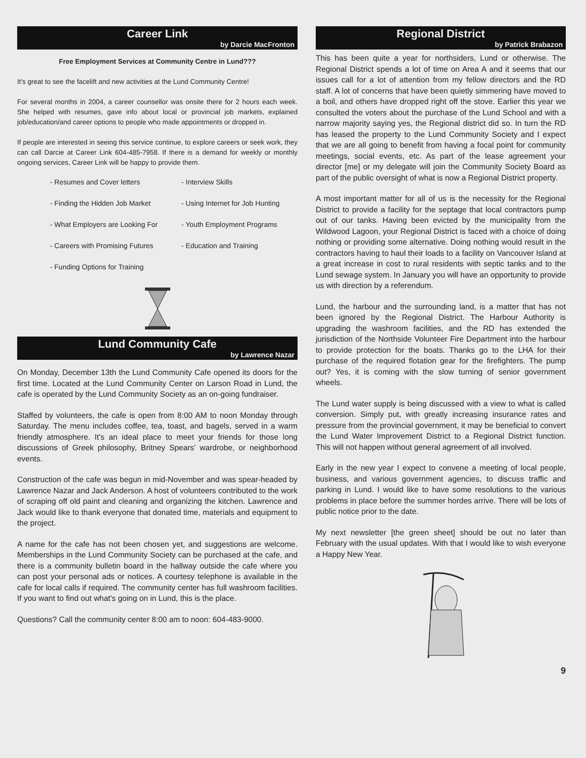Career Link
by Darcie MacFronton
Free Employment Services at Community Centre in Lund???
It's great to see the facelift and new activities at the Lund Community Centre!
For several months in 2004, a career counsellor was onsite there for 2 hours each week. She helped with resumes, gave info about local or provincial job markets, explained job/education/and career options to people who made appointments or dropped in.
If people are interested in seeing this service continue, to explore careers or seek work, they can call Darcie at Career Link 604-485-7958. If there is a demand for weekly or monthly ongoing services, Career Link will be happy to provide them.
- Resumes and Cover letters
- Interview Skills
- Finding the Hidden Job Market
- Using Internet for Job Hunting
- What Employers are Looking For
- Youth Employment Programs
- Careers with Promising Futures
- Education and Training
- Funding Options for Training
Lund Community Cafe
by Lawrence Nazar
On Monday, December 13th the Lund Community Cafe opened its doors for the first time. Located at the Lund Community Center on Larson Road in Lund, the cafe is operated by the Lund Community Society as an on-going fundraiser.
Staffed by volunteers, the cafe is open from 8:00 AM to noon Monday through Saturday. The menu includes coffee, tea, toast, and bagels, served in a warm friendly atmosphere. It's an ideal place to meet your friends for those long discussions of Greek philosophy, Britney Spears' wardrobe, or neighborhood events.
Construction of the cafe was begun in mid-November and was spear-headed by Lawrence Nazar and Jack Anderson. A host of volunteers contributed to the work of scraping off old paint and cleaning and organizing the kitchen. Lawrence and Jack would like to thank everyone that donated time, materials and equipment to the project.
A name for the cafe has not been chosen yet, and suggestions are welcome. Memberships in the Lund Community Society can be purchased at the cafe, and there is a community bulletin board in the hallway outside the cafe where you can post your personal ads or notices. A courtesy telephone is available in the cafe for local calls if required. The community center has full washroom facilities. If you want to find out what's going on in Lund, this is the place.
Questions? Call the community center 8:00 am to noon: 604-483-9000.
Regional District
by Patrick Brabazon
This has been quite a year for northsiders, Lund or otherwise. The Regional District spends a lot of time on Area A and it seems that our issues call for a lot of attention from my fellow directors and the RD staff. A lot of concerns that have been quietly simmering have moved to a boil, and others have dropped right off the stove. Earlier this year we consulted the voters about the purchase of the Lund School and with a narrow majority saying yes, the Regional district did so. In turn the RD has leased the property to the Lund Community Society and I expect that we are all going to benefit from having a focal point for community meetings, social events, etc. As part of the lease agreement your director [me] or my delegate will join the Community Society Board as part of the public oversight of what is now a Regional District property.
A most important matter for all of us is the necessity for the Regional District to provide a facility for the septage that local contractors pump out of our tanks. Having been evicted by the municipality from the Wildwood Lagoon, your Regional District is faced with a choice of doing nothing or providing some alternative. Doing nothing would result in the contractors having to haul their loads to a facility on Vancouver Island at a great increase in cost to rural residents with septic tanks and to the Lund sewage system. In January you will have an opportunity to provide us with direction by a referendum.
Lund, the harbour and the surrounding land, is a matter that has not been ignored by the Regional District. The Harbour Authority is upgrading the washroom facilities, and the RD has extended the jurisdiction of the Northside Volunteer Fire Department into the harbour to provide protection for the boats. Thanks go to the LHA for their purchase of the required flotation gear for the firefighters. The pump out? Yes, it is coming with the slow turning of senior government wheels.
The Lund water supply is being discussed with a view to what is called conversion. Simply put, with greatly increasing insurance rates and pressure from the provincial government, it may be beneficial to convert the Lund Water Improvement District to a Regional District function. This will not happen without general agreement of all involved.
Early in the new year I expect to convene a meeting of local people, business, and various government agencies, to discuss traffic and parking in Lund. I would like to have some resolutions to the various problems in place before the summer hordes arrive. There will be lots of public notice prior to the date.
My next newsletter [the green sheet] should be out no later than February with the usual updates. With that I would like to wish everyone a Happy New Year.
9